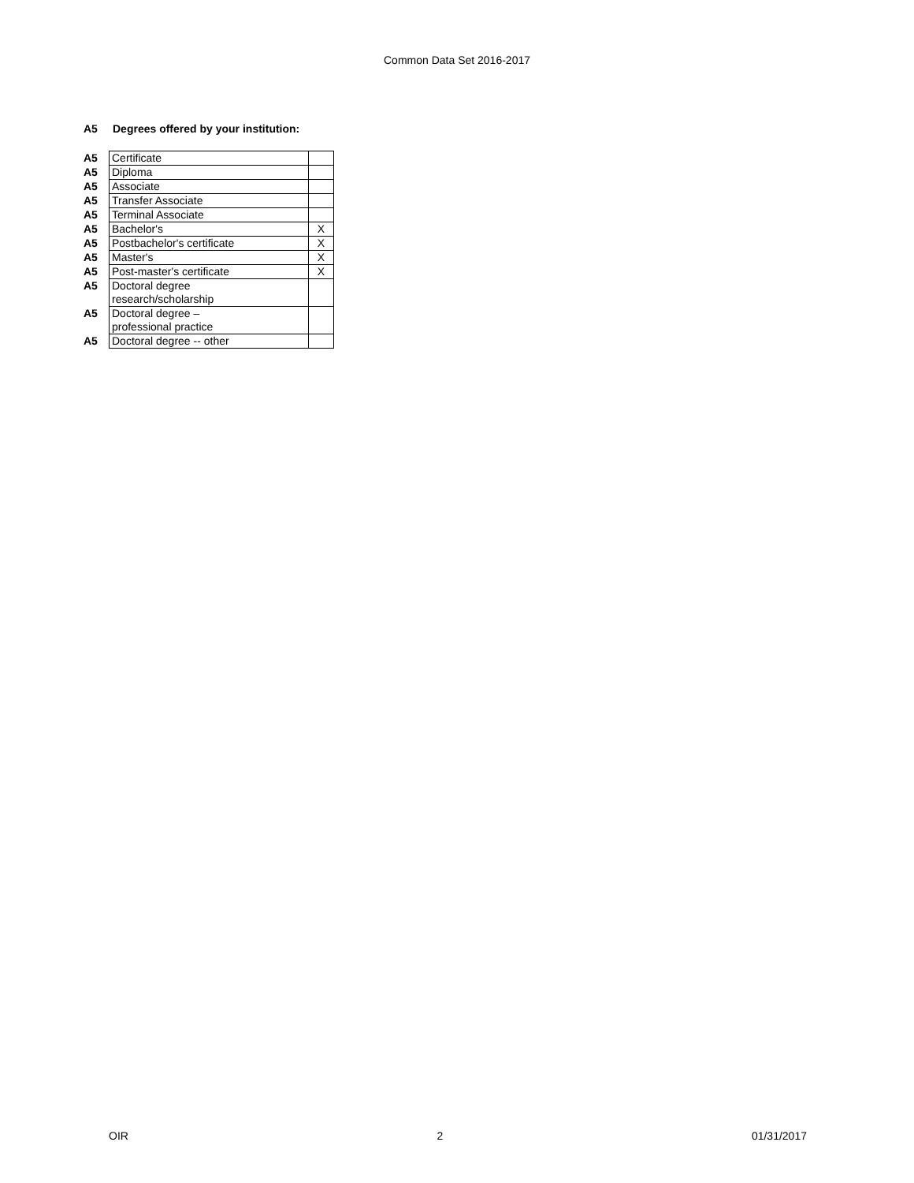Common Data Set 2016-2017
A5 Degrees offered by your institution:
| A5 | Certificate | |
| A5 | Diploma | |
| A5 | Associate | |
| A5 | Transfer Associate | |
| A5 | Terminal Associate | |
| A5 | Bachelor's | X |
| A5 | Postbachelor's certificate | X |
| A5 | Master's | X |
| A5 | Post-master's certificate | X |
| A5 | Doctoral degree research/scholarship | |
| A5 | Doctoral degree – professional practice | |
| A5 | Doctoral degree -- other | |
OIR 2 01/31/2017